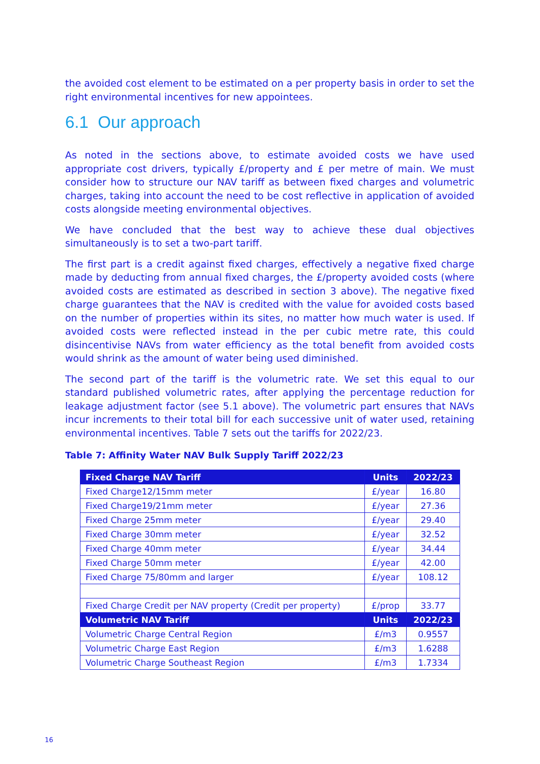the avoided cost element to be estimated on a per property basis in order to set the right environmental incentives for new appointees.
6.1 Our approach
As noted in the sections above, to estimate avoided costs we have used appropriate cost drivers, typically £/property and £ per metre of main. We must consider how to structure our NAV tariff as between fixed charges and volumetric charges, taking into account the need to be cost reflective in application of avoided costs alongside meeting environmental objectives.
We have concluded that the best way to achieve these dual objectives simultaneously is to set a two-part tariff.
The first part is a credit against fixed charges, effectively a negative fixed charge made by deducting from annual fixed charges, the £/property avoided costs (where avoided costs are estimated as described in section 3 above). The negative fixed charge guarantees that the NAV is credited with the value for avoided costs based on the number of properties within its sites, no matter how much water is used. If avoided costs were reflected instead in the per cubic metre rate, this could disincentivise NAVs from water efficiency as the total benefit from avoided costs would shrink as the amount of water being used diminished.
The second part of the tariff is the volumetric rate. We set this equal to our standard published volumetric rates, after applying the percentage reduction for leakage adjustment factor (see 5.1 above). The volumetric part ensures that NAVs incur increments to their total bill for each successive unit of water used, retaining environmental incentives. Table 7 sets out the tariffs for 2022/23.
Table 7: Affinity Water NAV Bulk Supply Tariff 2022/23
| Fixed Charge NAV Tariff | Units | 2022/23 |
| --- | --- | --- |
| Fixed Charge12/15mm meter | £/year | 16.80 |
| Fixed Charge19/21mm meter | £/year | 27.36 |
| Fixed Charge 25mm meter | £/year | 29.40 |
| Fixed Charge 30mm meter | £/year | 32.52 |
| Fixed Charge 40mm meter | £/year | 34.44 |
| Fixed Charge 50mm meter | £/year | 42.00 |
| Fixed Charge 75/80mm and larger | £/year | 108.12 |
| Fixed Charge Credit per NAV property (Credit per property) | £/prop | 33.77 |
| Volumetric NAV Tariff | Units | 2022/23 |
| Volumetric Charge Central Region | £/m3 | 0.9557 |
| Volumetric Charge East Region | £/m3 | 1.6288 |
| Volumetric Charge Southeast Region | £/m3 | 1.7334 |
16